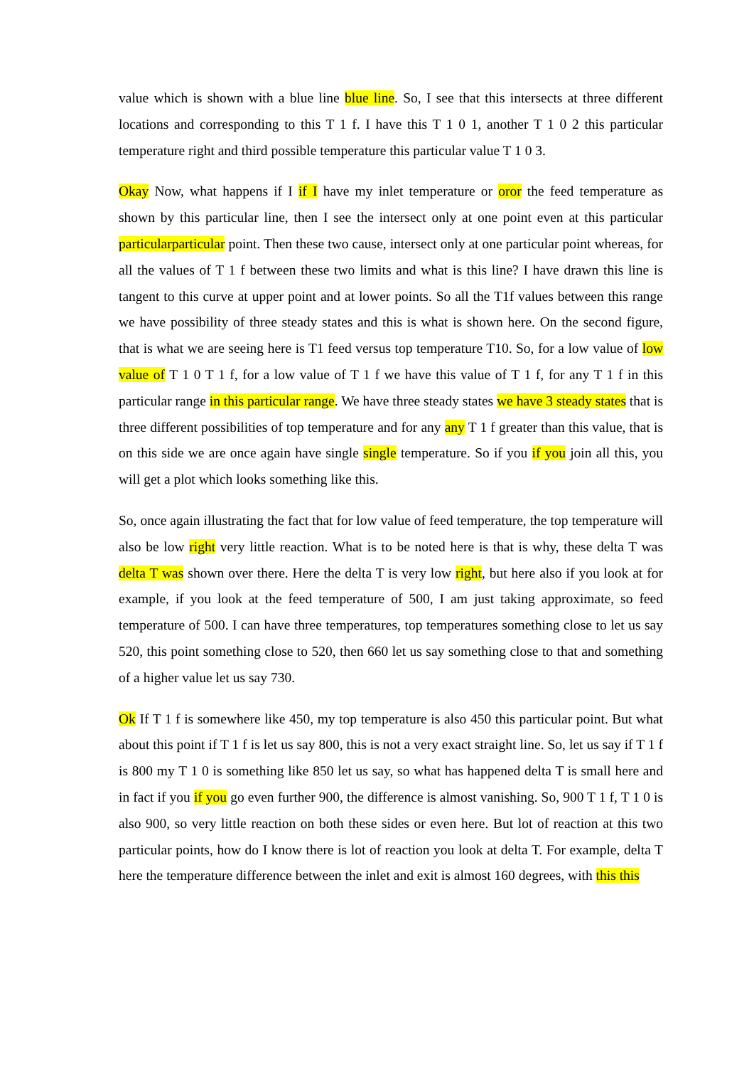value which is shown with a blue line blue line. So, I see that this intersects at three different locations and corresponding to this T 1 f. I have this T 1 0 1, another T 1 0 2 this particular temperature right and third possible temperature this particular value T 1 0 3.
Okay Now, what happens if I if I have my inlet temperature or oror the feed temperature as shown by this particular line, then I see the intersect only at one point even at this particular particularparticular point. Then these two cause, intersect only at one particular point whereas, for all the values of T 1 f between these two limits and what is this line? I have drawn this line is tangent to this curve at upper point and at lower points. So all the T1f values between this range we have possibility of three steady states and this is what is shown here. On the second figure, that is what we are seeing here is T1 feed versus top temperature T10. So, for a low value of low value of T 1 0 T 1 f, for a low value of T 1 f we have this value of T 1 f, for any T 1 f in this particular range in this particular range. We have three steady states we have 3 steady states that is three different possibilities of top temperature and for any any T 1 f greater than this value, that is on this side we are once again have single single temperature. So if you if you join all this, you will get a plot which looks something like this.
So, once again illustrating the fact that for low value of feed temperature, the top temperature will also be low right very little reaction. What is to be noted here is that is why, these delta T was delta T was shown over there. Here the delta T is very low right, but here also if you look at for example, if you look at the feed temperature of 500, I am just taking approximate, so feed temperature of 500. I can have three temperatures, top temperatures something close to let us say 520, this point something close to 520, then 660 let us say something close to that and something of a higher value let us say 730.
Ok If T 1 f is somewhere like 450, my top temperature is also 450 this particular point. But what about this point if T 1 f is let us say 800, this is not a very exact straight line. So, let us say if T 1 f is 800 my T 1 0 is something like 850 let us say, so what has happened delta T is small here and in fact if you if you go even further 900, the difference is almost vanishing. So, 900 T 1 f, T 1 0 is also 900, so very little reaction on both these sides or even here. But lot of reaction at this two particular points, how do I know there is lot of reaction you look at delta T. For example, delta T here the temperature difference between the inlet and exit is almost 160 degrees, with this this